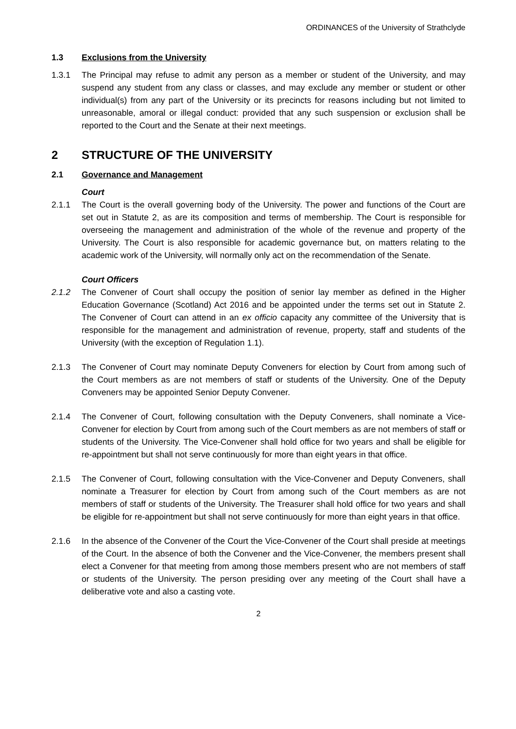ORDINANCES of the University of Strathclyde
1.3 Exclusions from the University
1.3.1 The Principal may refuse to admit any person as a member or student of the University, and may suspend any student from any class or classes, and may exclude any member or student or other individual(s) from any part of the University or its precincts for reasons including but not limited to unreasonable, amoral or illegal conduct: provided that any such suspension or exclusion shall be reported to the Court and the Senate at their next meetings.
2 STRUCTURE OF THE UNIVERSITY
2.1 Governance and Management
Court
2.1.1 The Court is the overall governing body of the University. The power and functions of the Court are set out in Statute 2, as are its composition and terms of membership. The Court is responsible for overseeing the management and administration of the whole of the revenue and property of the University. The Court is also responsible for academic governance but, on matters relating to the academic work of the University, will normally only act on the recommendation of the Senate.
Court Officers
2.1.2 The Convener of Court shall occupy the position of senior lay member as defined in the Higher Education Governance (Scotland) Act 2016 and be appointed under the terms set out in Statute 2. The Convener of Court can attend in an ex officio capacity any committee of the University that is responsible for the management and administration of revenue, property, staff and students of the University (with the exception of Regulation 1.1).
2.1.3 The Convener of Court may nominate Deputy Conveners for election by Court from among such of the Court members as are not members of staff or students of the University. One of the Deputy Conveners may be appointed Senior Deputy Convener.
2.1.4 The Convener of Court, following consultation with the Deputy Conveners, shall nominate a Vice-Convener for election by Court from among such of the Court members as are not members of staff or students of the University. The Vice-Convener shall hold office for two years and shall be eligible for re-appointment but shall not serve continuously for more than eight years in that office.
2.1.5 The Convener of Court, following consultation with the Vice-Convener and Deputy Conveners, shall nominate a Treasurer for election by Court from among such of the Court members as are not members of staff or students of the University. The Treasurer shall hold office for two years and shall be eligible for re-appointment but shall not serve continuously for more than eight years in that office.
2.1.6 In the absence of the Convener of the Court the Vice-Convener of the Court shall preside at meetings of the Court. In the absence of both the Convener and the Vice-Convener, the members present shall elect a Convener for that meeting from among those members present who are not members of staff or students of the University. The person presiding over any meeting of the Court shall have a deliberative vote and also a casting vote.
2